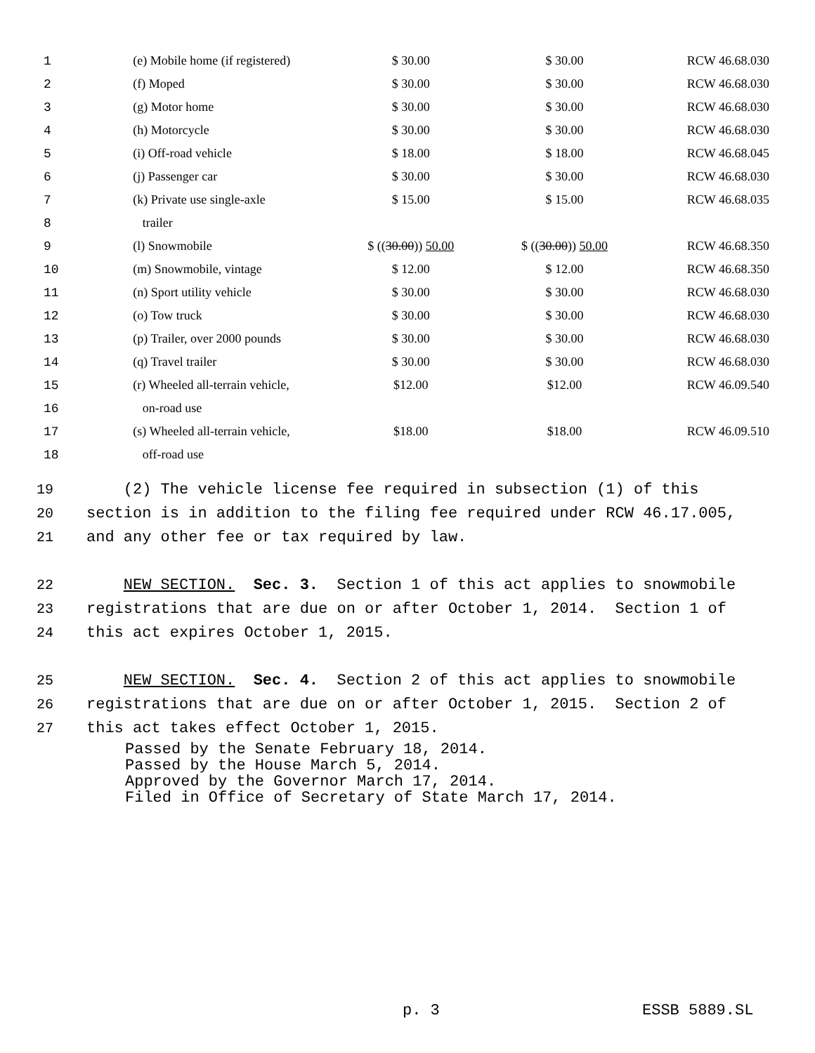| 1 | (e) Mobile home (if registered) | $ 30.00 | $ 30.00 | RCW 46.68.030 |
| 2 | (f) Moped | $ 30.00 | $ 30.00 | RCW 46.68.030 |
| 3 | (g) Motor home | $ 30.00 | $ 30.00 | RCW 46.68.030 |
| 4 | (h) Motorcycle | $ 30.00 | $ 30.00 | RCW 46.68.030 |
| 5 | (i) Off-road vehicle | $ 18.00 | $ 18.00 | RCW 46.68.045 |
| 6 | (j) Passenger car | $ 30.00 | $ 30.00 | RCW 46.68.030 |
| 7 | (k) Private use single-axle | $ 15.00 | $ 15.00 | RCW 46.68.035 |
| 8 | trailer | | | |
| 9 | (l) Snowmobile | $ (( 30.00 )) 50.00 | $ (( 30.00 )) 50.00 | RCW 46.68.350 |
| 10 | (m) Snowmobile, vintage | $ 12.00 | $ 12.00 | RCW 46.68.350 |
| 11 | (n) Sport utility vehicle | $ 30.00 | $ 30.00 | RCW 46.68.030 |
| 12 | (o) Tow truck | $ 30.00 | $ 30.00 | RCW 46.68.030 |
| 13 | (p) Trailer, over 2000 pounds | $ 30.00 | $ 30.00 | RCW 46.68.030 |
| 14 | (q) Travel trailer | $ 30.00 | $ 30.00 | RCW 46.68.030 |
| 15 | (r) Wheeled all-terrain vehicle, | $12.00 | $12.00 | RCW 46.09.540 |
| 16 | on-road use | | | |
| 17 | (s) Wheeled all-terrain vehicle, | $18.00 | $18.00 | RCW 46.09.510 |
| 18 | off-road use | | | |
19 (2) The vehicle license fee required in subsection (1) of this
20 section is in addition to the filing fee required under RCW 46.17.005,
21 and any other fee or tax required by law.
22 NEW SECTION. Sec. 3. Section 1 of this act applies to snowmobile
23 registrations that are due on or after October 1, 2014. Section 1 of
24 this act expires October 1, 2015.
25 NEW SECTION. Sec. 4. Section 2 of this act applies to snowmobile
26 registrations that are due on or after October 1, 2015. Section 2 of
27 this act takes effect October 1, 2015.
Passed by the Senate February 18, 2014. Passed by the House March 5, 2014. Approved by the Governor March 17, 2014. Filed in Office of Secretary of State March 17, 2014.
p. 3 ESSB 5889.SL